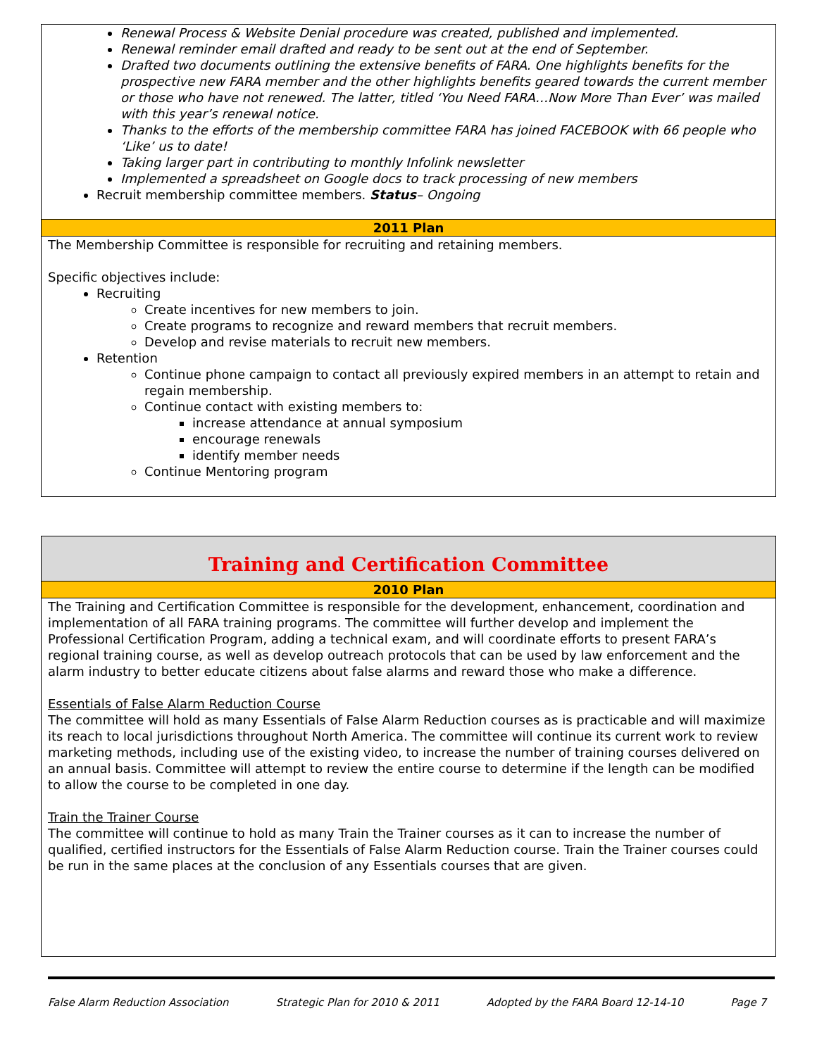Renewal Process & Website Denial procedure was created, published and implemented.
Renewal reminder email drafted and ready to be sent out at the end of September.
Drafted two documents outlining the extensive benefits of FARA. One highlights benefits for the prospective new FARA member and the other highlights benefits geared towards the current member or those who have not renewed. The latter, titled ‘You Need FARA…Now More Than Ever’ was mailed with this year’s renewal notice.
Thanks to the efforts of the membership committee FARA has joined FACEBOOK with 66 people who ‘Like’ us to date!
Taking larger part in contributing to monthly Infolink newsletter
Implemented a spreadsheet on Google docs to track processing of new members
Recruit membership committee members. Status– Ongoing
2011 Plan
The Membership Committee is responsible for recruiting and retaining members.
Specific objectives include:
Recruiting
Create incentives for new members to join.
Create programs to recognize and reward members that recruit members.
Develop and revise materials to recruit new members.
Retention
Continue phone campaign to contact all previously expired members in an attempt to retain and regain membership.
Continue contact with existing members to:
increase attendance at annual symposium
encourage renewals
identify member needs
Continue Mentoring program
Training and Certification Committee
2010 Plan
The Training and Certification Committee is responsible for the development, enhancement, coordination and implementation of all FARA training programs. The committee will further develop and implement the Professional Certification Program, adding a technical exam, and will coordinate efforts to present FARA’s regional training course, as well as develop outreach protocols that can be used by law enforcement and the alarm industry to better educate citizens about false alarms and reward those who make a difference.
Essentials of False Alarm Reduction Course
The committee will hold as many Essentials of False Alarm Reduction courses as is practicable and will maximize its reach to local jurisdictions throughout North America. The committee will continue its current work to review marketing methods, including use of the existing video, to increase the number of training courses delivered on an annual basis. Committee will attempt to review the entire course to determine if the length can be modified to allow the course to be completed in one day.
Train the Trainer Course
The committee will continue to hold as many Train the Trainer courses as it can to increase the number of qualified, certified instructors for the Essentials of False Alarm Reduction course. Train the Trainer courses could be run in the same places at the conclusion of any Essentials courses that are given.
False Alarm Reduction Association Strategic Plan for 2010 & 2011 Adopted by the FARA Board 12-14-10 Page 7